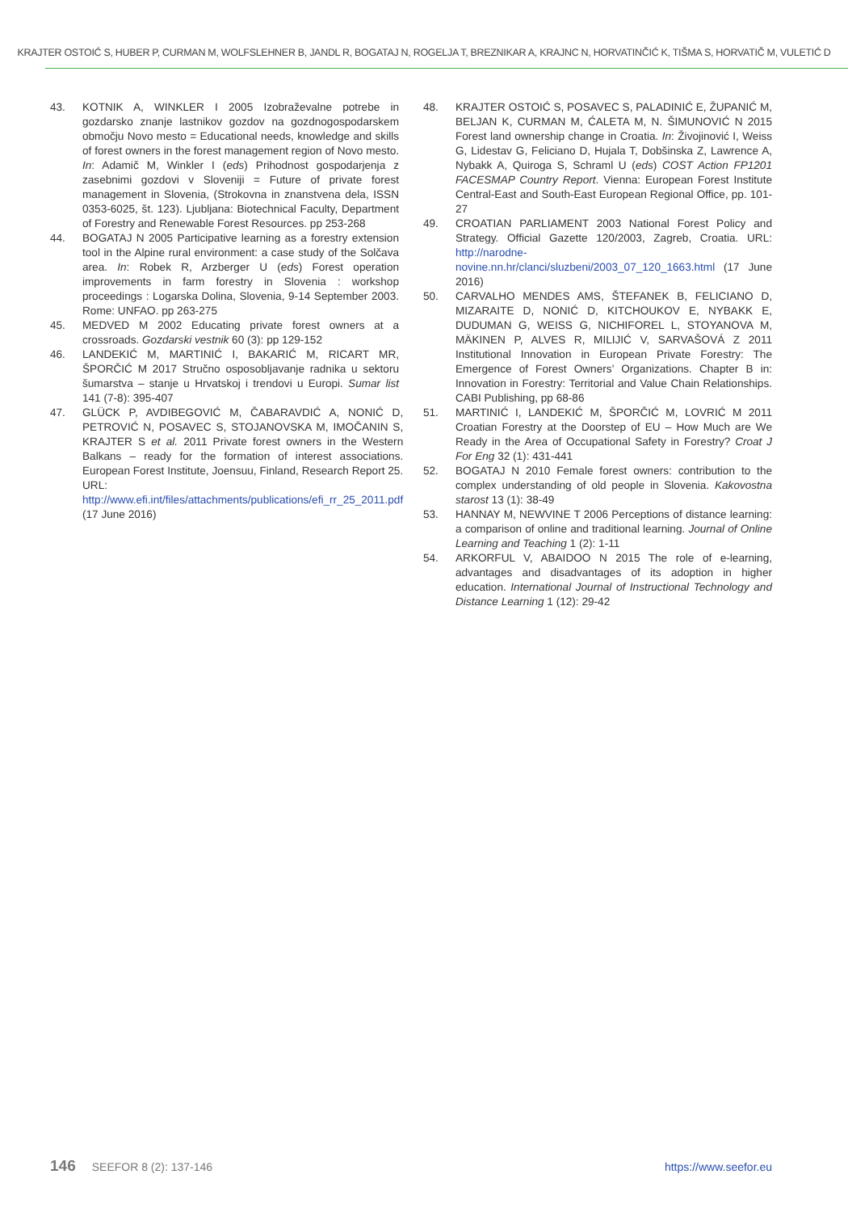KRAJTER OSTOIĆ S, HUBER P, CURMAN M, WOLFSLEHNER B, JANDL R, BOGATAJ N, ROGELJA T, BREZNIKAR A, KRAJNC N, HORVATINČIĆ K, TIŠMA S, HORVATIČ M, VULETIĆ D
43. KOTNIK A, WINKLER I 2005 Izobraževalne potrebe in gozdarsko znanje lastnikov gozdov na gozdnogospodarskem območju Novo mesto = Educational needs, knowledge and skills of forest owners in the forest management region of Novo mesto. In: Adamič M, Winkler I (eds) Prihodnost gospodarjenja z zasebnimi gozdovi v Sloveniji = Future of private forest management in Slovenia, (Strokovna in znanstvena dela, ISSN 0353-6025, št. 123). Ljubljana: Biotechnical Faculty, Department of Forestry and Renewable Forest Resources. pp 253-268
44. BOGATAJ N 2005 Participative learning as a forestry extension tool in the Alpine rural environment: a case study of the Solčava area. In: Robek R, Arzberger U (eds) Forest operation improvements in farm forestry in Slovenia : workshop proceedings : Logarska Dolina, Slovenia, 9-14 September 2003. Rome: UNFAO. pp 263-275
45. MEDVED M 2002 Educating private forest owners at a crossroads. Gozdarski vestnik 60 (3): pp 129-152
46. LANDEKIĆ M, MARTINIĆ I, BAKARIĆ M, RICART MR, ŠPORČIĆ M 2017 Stručno osposobljavanje radnika u sektoru šumarstva – stanje u Hrvatskoj i trendovi u Europi. Sumar list 141 (7-8): 395-407
47. GLÜCK P, AVDIBEGOVIĆ M, ČABARAVDIĆ A, NONIĆ D, PETROVIĆ N, POSAVEC S, STOJANOVSKA M, IMOČANIN S, KRAJTER S et al. 2011 Private forest owners in the Western Balkans – ready for the formation of interest associations. European Forest Institute, Joensuu, Finland, Research Report 25. URL: http://www.efi.int/files/attachments/publications/efi_rr_25_2011.pdf (17 June 2016)
48. KRAJTER OSTOIĆ S, POSAVEC S, PALADINIĆ E, ŽUPANIĆ M, BELJAN K, CURMAN M, ĆALETA M, N. ŠIMUNOVIĆ N 2015 Forest land ownership change in Croatia. In: Živojinović I, Weiss G, Lidestav G, Feliciano D, Hujala T, Dobšinska Z, Lawrence A, Nybakk A, Quiroga S, Schraml U (eds) COST Action FP1201 FACESMAP Country Report. Vienna: European Forest Institute Central-East and South-East European Regional Office, pp. 101-27
49. CROATIAN PARLIAMENT 2003 National Forest Policy and Strategy. Official Gazette 120/2003, Zagreb, Croatia. URL: http://narodne-novine.nn.hr/clanci/sluzbeni/2003_07_120_1663.html (17 June 2016)
50. CARVALHO MENDES AMS, ŠTEFANEK B, FELICIANO D, MIZARAITE D, NONIĆ D, KITCHOUKOV E, NYBAKK E, DUDUMAN G, WEISS G, NICHIFOREL L, STOYANOVA M, MÄKINEN P, ALVES R, MILIJIĆ V, SARVAŠOVÁ Z 2011 Institutional Innovation in European Private Forestry: The Emergence of Forest Owners’ Organizations. Chapter B in: Innovation in Forestry: Territorial and Value Chain Relationships. CABI Publishing, pp 68-86
51. MARTINIĆ I, LANDEKIĆ M, ŠPORČIĆ M, LOVRIĆ M 2011 Croatian Forestry at the Doorstep of EU – How Much are We Ready in the Area of Occupational Safety in Forestry? Croat J For Eng 32 (1): 431-441
52. BOGATAJ N 2010 Female forest owners: contribution to the complex understanding of old people in Slovenia. Kakovostna starost 13 (1): 38-49
53. HANNAY M, NEWVINE T 2006 Perceptions of distance learning: a comparison of online and traditional learning. Journal of Online Learning and Teaching 1 (2): 1-11
54. ARKORFUL V, ABAIDOO N 2015 The role of e-learning, advantages and disadvantages of its adoption in higher education. International Journal of Instructional Technology and Distance Learning 1 (12): 29-42
146 SEEFOR 8 (2): 137-146 https://www.seefor.eu